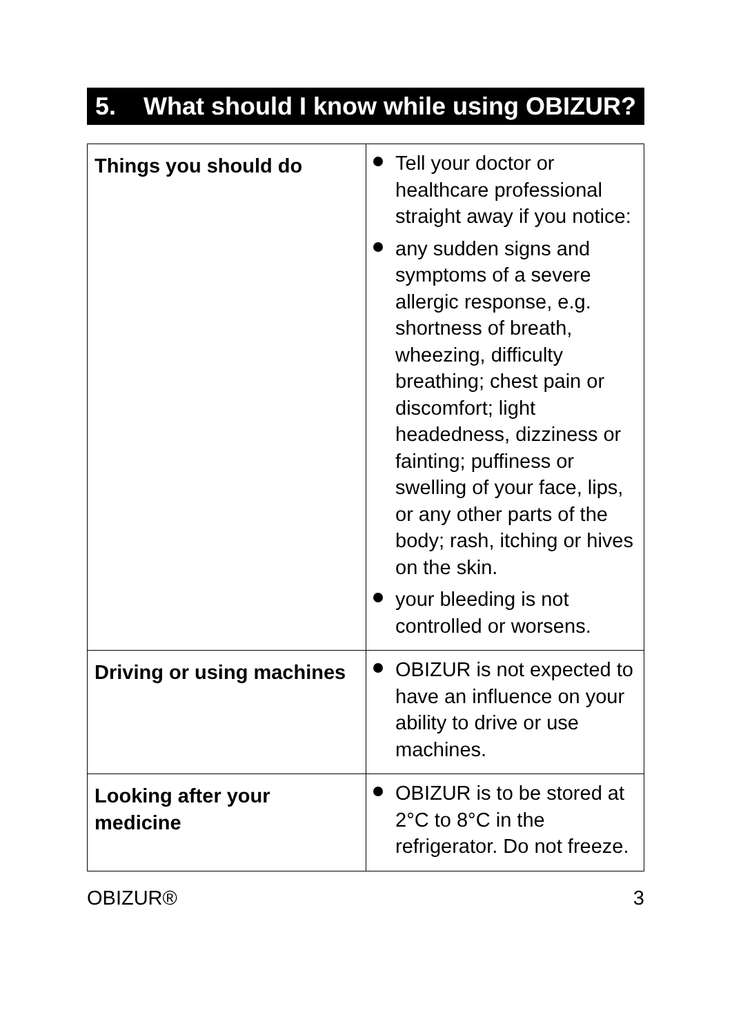5. What should I know while using OBIZUR?
| Things you should do | Tell your doctor or healthcare professional straight away if you notice: any sudden signs and symptoms of a severe allergic response, e.g. shortness of breath, wheezing, difficulty breathing; chest pain or discomfort; light headedness, dizziness or fainting; puffiness or swelling of your face, lips, or any other parts of the body; rash, itching or hives on the skin. your bleeding is not controlled or worsens. |
| Driving or using machines | OBIZUR is not expected to have an influence on your ability to drive or use machines. |
| Looking after your medicine | OBIZUR is to be stored at 2°C to 8°C in the refrigerator. Do not freeze. |
OBIZUR® 3